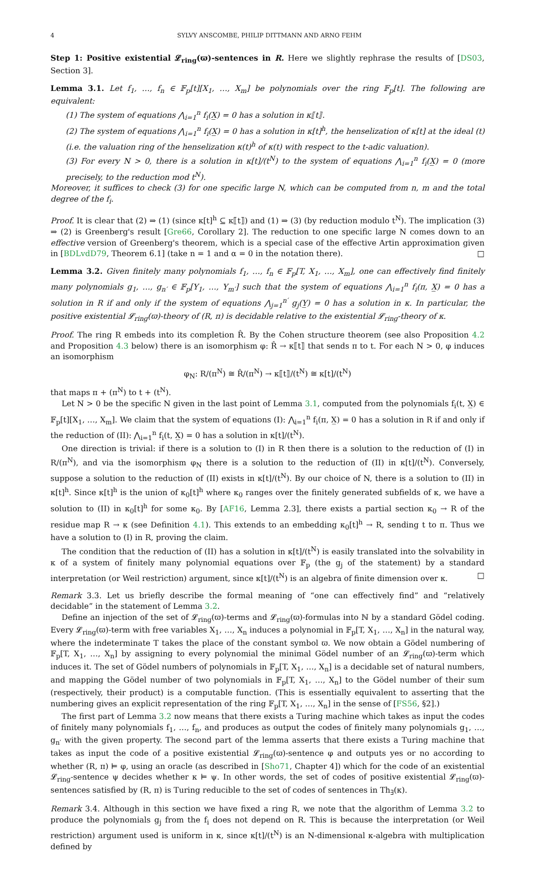4 SYLVY ANSCOMBE, PHILIP DITTMANN AND ARNO FEHM
Step 1: Positive existential 𝓛<sub>ring</sub>(ϖ)-sentences in R. Here we slightly rephrase the results of [DS03, Section 3].
Lemma 3.1. Let f<sub>1</sub>, …, f<sub>n</sub> ∈ 𝔽<sub>p</sub>[t][X<sub>1</sub>, …, X<sub>m</sub>] be polynomials over the ring 𝔽<sub>p</sub>[t]. The following are equivalent:
(1) The system of equations ⋀<sub>i=1</sub><sup>n</sup> f<sub>i</sub>(X̲) = 0 has a solution in κ⟦t⟧.
(2) The system of equations ⋀<sub>i=1</sub><sup>n</sup> f<sub>i</sub>(X̲) = 0 has a solution in κ[t]<sup>h</sup>, the henselization of κ[t] at the ideal (t) (i.e. the valuation ring of the henselization κ(t)<sup>h</sup> of κ(t) with respect to the t-adic valuation).
(3) For every N > 0, there is a solution in κ[t]/(t<sup>N</sup>) to the system of equations ⋀<sub>i=1</sub><sup>n</sup> f<sub>i</sub>(X̲) = 0 (more precisely, to the reduction mod t<sup>N</sup>).
Moreover, it suffices to check (3) for one specific large N, which can be computed from n, m and the total degree of the f<sub>i</sub>.
Proof. It is clear that (2) ⇒ (1) (since κ[t]<sup>h</sup> ⊆ κ⟦t⟧) and (1) ⇒ (3) (by reduction modulo t<sup>N</sup>). The implication (3) ⇒ (2) is Greenberg's result [Gre66, Corollary 2]. The reduction to one specific large N comes down to an effective version of Greenberg's theorem, which is a special case of the effective Artin approximation given in [BDLvdD79, Theorem 6.1] (take n = 1 and α = 0 in the notation there). □
Lemma 3.2. Given finitely many polynomials f<sub>1</sub>, …, f<sub>n</sub> ∈ 𝔽<sub>p</sub>[T, X<sub>1</sub>, …, X<sub>m</sub>], one can effectively find finitely many polynomials g<sub>1</sub>, …, g<sub>n′</sub> ∈ 𝔽<sub>p</sub>[Y<sub>1</sub>, …, Y<sub>m′</sub>] such that the system of equations ⋀<sub>i=1</sub><sup>n</sup> f<sub>i</sub>(π, X̲) = 0 has a solution in R if and only if the system of equations ⋀<sub>j=1</sub><sup>n′</sup> g<sub>j</sub>(Y̲) = 0 has a solution in κ. In particular, the positive existential 𝓛<sub>ring</sub>(ϖ)-theory of (R, π) is decidable relative to the existential 𝓛<sub>ring</sub>-theory of κ.
Proof. The ring R embeds into its completion R̂. By the Cohen structure theorem (see also Proposition 4.2 and Proposition 4.3 below) there is an isomorphism φ: R̂ → κ⟦t⟧ that sends π to t. For each N > 0, φ induces an isomorphism
φ<sub>N</sub>: R/(π<sup>N</sup>) ≅ R̂/(π<sup>N</sup>) → κ⟦t⟧/(t<sup>N</sup>) ≅ κ[t]/(t<sup>N</sup>)
that maps π + (π<sup>N</sup>) to t + (t<sup>N</sup>).
Let N > 0 be the specific N given in the last point of Lemma 3.1, computed from the polynomials f<sub>i</sub>(t, X̲) ∈ 𝔽<sub>p</sub>[t][X<sub>1</sub>, …, X<sub>m</sub>]. We claim that the system of equations (I): ⋀<sub>i=1</sub><sup>n</sup> f<sub>i</sub>(π, X̲) = 0 has a solution in R if and only if the reduction of (II): ⋀<sub>i=1</sub><sup>n</sup> f<sub>i</sub>(t, X̲) = 0 has a solution in κ[t]/(t<sup>N</sup>).
One direction is trivial: if there is a solution to (I) in R then there is a solution to the reduction of (I) in R/(π<sup>N</sup>), and via the isomorphism φ<sub>N</sub> there is a solution to the reduction of (II) in κ[t]/(t<sup>N</sup>). Conversely, suppose a solution to the reduction of (II) exists in κ[t]/(t<sup>N</sup>). By our choice of N, there is a solution to (II) in κ[t]<sup>h</sup>. Since κ[t]<sup>h</sup> is the union of κ<sub>0</sub>[t]<sup>h</sup> where κ<sub>0</sub> ranges over the finitely generated subfields of κ, we have a solution to (II) in κ<sub>0</sub>[t]<sup>h</sup> for some κ<sub>0</sub>. By [AF16, Lemma 2.3], there exists a partial section κ<sub>0</sub> → R of the residue map R → κ (see Definition 4.1). This extends to an embedding κ<sub>0</sub>[t]<sup>h</sup> → R, sending t to π. Thus we have a solution to (I) in R, proving the claim.
The condition that the reduction of (II) has a solution in κ[t]/(t<sup>N</sup>) is easily translated into the solvability in κ of a system of finitely many polynomial equations over 𝔽<sub>p</sub> (the g<sub>j</sub> of the statement) by a standard interpretation (or Weil restriction) argument, since κ[t]/(t<sup>N</sup>) is an algebra of finite dimension over κ. □
Remark 3.3. Let us briefly describe the formal meaning of “one can effectively find” and “relatively decidable” in the statement of Lemma 3.2.
Define an injection of the set of 𝓛<sub>ring</sub>(ϖ)-terms and 𝓛<sub>ring</sub>(ϖ)-formulas into ℕ by a standard Gödel coding. Every 𝓛<sub>ring</sub>(ϖ)-term with free variables X<sub>1</sub>, …, X<sub>n</sub> induces a polynomial in 𝔽<sub>p</sub>[T, X<sub>1</sub>, …, X<sub>n</sub>] in the natural way, where the indeterminate T takes the place of the constant symbol ϖ. We now obtain a Gödel numbering of 𝔽<sub>p</sub>[T, X<sub>1</sub>, …, X<sub>n</sub>] by assigning to every polynomial the minimal Gödel number of an 𝓛<sub>ring</sub>(ϖ)-term which induces it. The set of Gödel numbers of polynomials in 𝔽<sub>p</sub>[T, X<sub>1</sub>, …, X<sub>n</sub>] is a decidable set of natural numbers, and mapping the Gödel number of two polynomials in 𝔽<sub>p</sub>[T, X<sub>1</sub>, …, X<sub>n</sub>] to the Gödel number of their sum (respectively, their product) is a computable function. (This is essentially equivalent to asserting that the numbering gives an explicit representation of the ring 𝔽<sub>p</sub>[T, X<sub>1</sub>, …, X<sub>n</sub>] in the sense of [FS56, §2].)
The first part of Lemma 3.2 now means that there exists a Turing machine which takes as input the codes of finitely many polynomials f<sub>1</sub>, …, f<sub>n</sub>, and produces as output the codes of finitely many polynomials g<sub>1</sub>, …, g<sub>n′</sub> with the given property. The second part of the lemma asserts that there exists a Turing machine that takes as input the code of a positive existential 𝓛<sub>ring</sub>(ϖ)-sentence φ and outputs yes or no according to whether (R, π) ⊨ φ, using an oracle (as described in [Sho71, Chapter 4]) which for the code of an existential 𝓛<sub>ring</sub>-sentence ψ decides whether κ ⊨ ψ. In other words, the set of codes of positive existential 𝓛<sub>ring</sub>(ϖ)-sentences satisfied by (R, π) is Turing reducible to the set of codes of sentences in Th<sub>∃</sub>(κ).
Remark 3.4. Although in this section we have fixed a ring R, we note that the algorithm of Lemma 3.2 to produce the polynomials g<sub>j</sub> from the f<sub>i</sub> does not depend on R. This is because the interpretation (or Weil restriction) argument used is uniform in κ, since κ[t]/(t<sup>N</sup>) is an N-dimensional κ-algebra with multiplication defined by